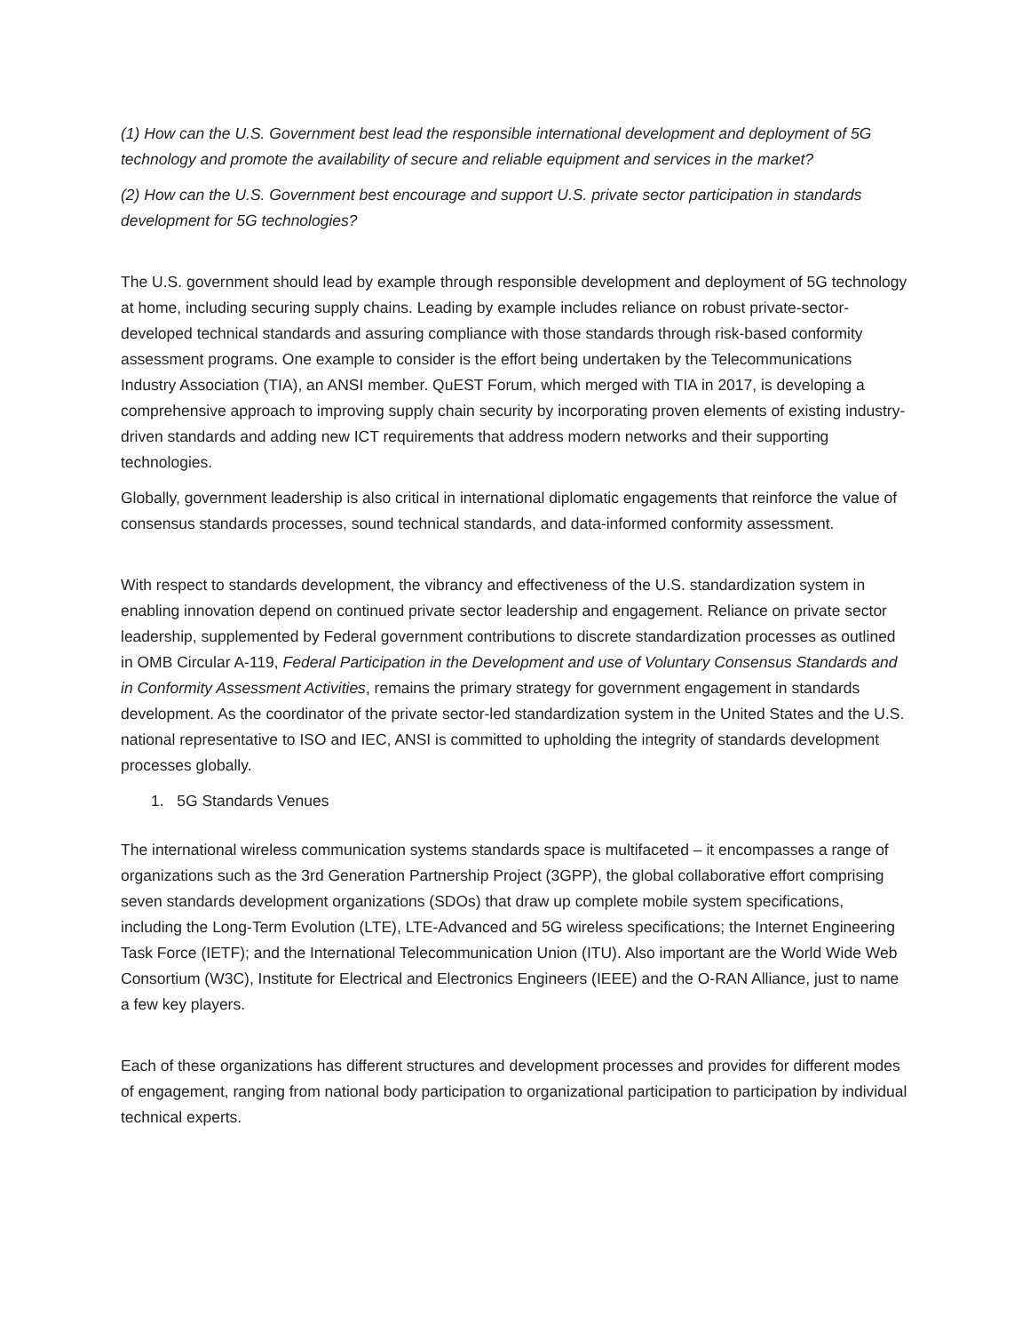(1) How can the U.S. Government best lead the responsible international development and deployment of 5G technology and promote the availability of secure and reliable equipment and services in the market?
(2) How can the U.S. Government best encourage and support U.S. private sector participation in standards development for 5G technologies?
The U.S. government should lead by example through responsible development and deployment of 5G technology at home, including securing supply chains. Leading by example includes reliance on robust private-sector-developed technical standards and assuring compliance with those standards through risk-based conformity assessment programs. One example to consider is the effort being undertaken by the Telecommunications Industry Association (TIA), an ANSI member. QuEST Forum, which merged with TIA in 2017, is developing a comprehensive approach to improving supply chain security by incorporating proven elements of existing industry-driven standards and adding new ICT requirements that address modern networks and their supporting technologies.
Globally, government leadership is also critical in international diplomatic engagements that reinforce the value of consensus standards processes, sound technical standards, and data-informed conformity assessment.
With respect to standards development, the vibrancy and effectiveness of the U.S. standardization system in enabling innovation depend on continued private sector leadership and engagement. Reliance on private sector leadership, supplemented by Federal government contributions to discrete standardization processes as outlined in OMB Circular A-119, Federal Participation in the Development and use of Voluntary Consensus Standards and in Conformity Assessment Activities, remains the primary strategy for government engagement in standards development. As the coordinator of the private sector-led standardization system in the United States and the U.S. national representative to ISO and IEC, ANSI is committed to upholding the integrity of standards development processes globally.
1. 5G Standards Venues
The international wireless communication systems standards space is multifaceted – it encompasses a range of organizations such as the 3rd Generation Partnership Project (3GPP), the global collaborative effort comprising seven standards development organizations (SDOs) that draw up complete mobile system specifications, including the Long-Term Evolution (LTE), LTE-Advanced and 5G wireless specifications; the Internet Engineering Task Force (IETF); and the International Telecommunication Union (ITU). Also important are the World Wide Web Consortium (W3C), Institute for Electrical and Electronics Engineers (IEEE) and the O-RAN Alliance, just to name a few key players.
Each of these organizations has different structures and development processes and provides for different modes of engagement, ranging from national body participation to organizational participation to participation by individual technical experts.